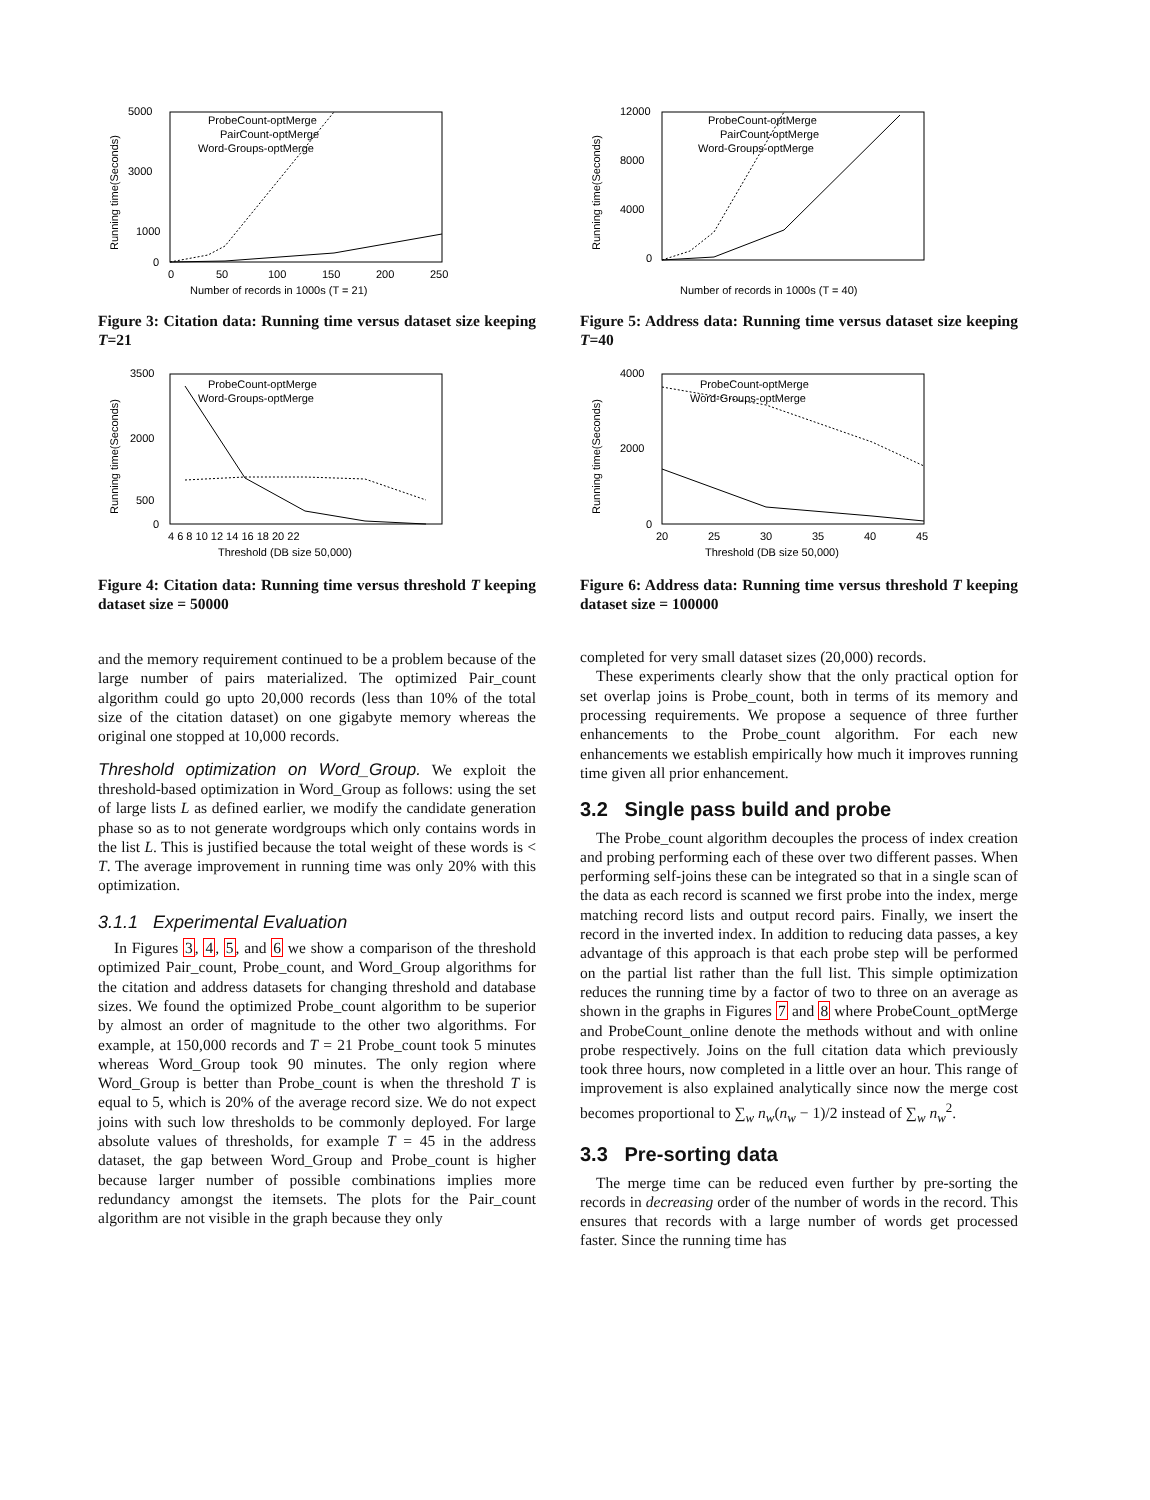5000
3000
1000
0
0
50
100
150
200
250
ProbeCount-optMerge
PairCount-optMerge
Word-Groups-optMerge
Number of records in 1000s (T = 21)
Running time(Seconds)
Figure 3: Citation data: Running time versus dataset size keeping T=21
3500
2000
500
0
4 6 8 10 12 14 16 18 20 22
ProbeCount-optMerge
Word-Groups-optMerge
Threshold (DB size 50,000)
Running time(Seconds)
Figure 4: Citation data: Running time versus threshold T keeping dataset size = 50000
and the memory requirement continued to be a problem because of the large number of pairs materialized. The optimized Pair_count algorithm could go upto 20,000 records (less than 10% of the total size of the citation dataset) on one gigabyte memory whereas the original one stopped at 10,000 records.
Threshold optimization on Word_Group. We exploit the threshold-based optimization in Word_Group as follows: using the set of large lists L as defined earlier, we modify the candidate generation phase so as to not generate wordgroups which only contains words in the list L. This is justified because the total weight of these words is < T. The average improvement in running time was only 20% with this optimization.
3.1.1 Experimental Evaluation
In Figures 3, 4, 5, and 6 we show a comparison of the threshold optimized Pair_count, Probe_count, and Word_Group algorithms for the citation and address datasets for changing threshold and database sizes. We found the optimized Probe_count algorithm to be superior by almost an order of magnitude to the other two algorithms. For example, at 150,000 records and T = 21 Probe_count took 5 minutes whereas Word_Group took 90 minutes. The only region where Word_Group is better than Probe_count is when the threshold T is equal to 5, which is 20% of the average record size. We do not expect joins with such low thresholds to be commonly deployed. For large absolute values of thresholds, for example T = 45 in the address dataset, the gap between Word_Group and Probe_count is higher because larger number of possible combinations implies more redundancy amongst the itemsets. The plots for the Pair_count algorithm are not visible in the graph because they only
12000
8000
4000
0
Number of records in 1000s (T = 40)
ProbeCount-optMerge
PairCount-optMerge
Word-Groups-optMerge
Running time(Seconds)
Figure 5: Address data: Running time versus dataset size keeping T=40
4000
2000
0
20
25
30
35
40
45
ProbeCount-optMerge
Word-Groups-optMerge
Threshold (DB size 50,000)
Running time(Seconds)
Figure 6: Address data: Running time versus threshold T keeping dataset size = 100000
completed for very small dataset sizes (20,000) records.
These experiments clearly show that the only practical option for set overlap joins is Probe_count, both in terms of its memory and processing requirements. We propose a sequence of three further enhancements to the Probe_count algorithm. For each new enhancements we establish empirically how much it improves running time given all prior enhancement.
3.2 Single pass build and probe
The Probe_count algorithm decouples the process of index creation and probing performing each of these over two different passes. When performing self-joins these can be integrated so that in a single scan of the data as each record is scanned we first probe into the index, merge matching record lists and output record pairs. Finally, we insert the record in the inverted index. In addition to reducing data passes, a key advantage of this approach is that each probe step will be performed on the partial list rather than the full list. This simple optimization reduces the running time by a factor of two to three on an average as shown in the graphs in Figures 7 and 8 where ProbeCount_optMerge and ProbeCount_online denote the methods without and with online probe respectively. Joins on the full citation data which previously took three hours, now completed in a little over an hour. This range of improvement is also explained analytically since now the merge cost becomes proportional to ∑<sub>w</sub> n<sub>w</sub>(n<sub>w</sub> − 1)/2 instead of ∑<sub>w</sub> n<sub>w</sub><sup>2</sup>.
3.3 Pre-sorting data
The merge time can be reduced even further by pre-sorting the records in decreasing order of the number of words in the record. This ensures that records with a large number of words get processed faster. Since the running time has